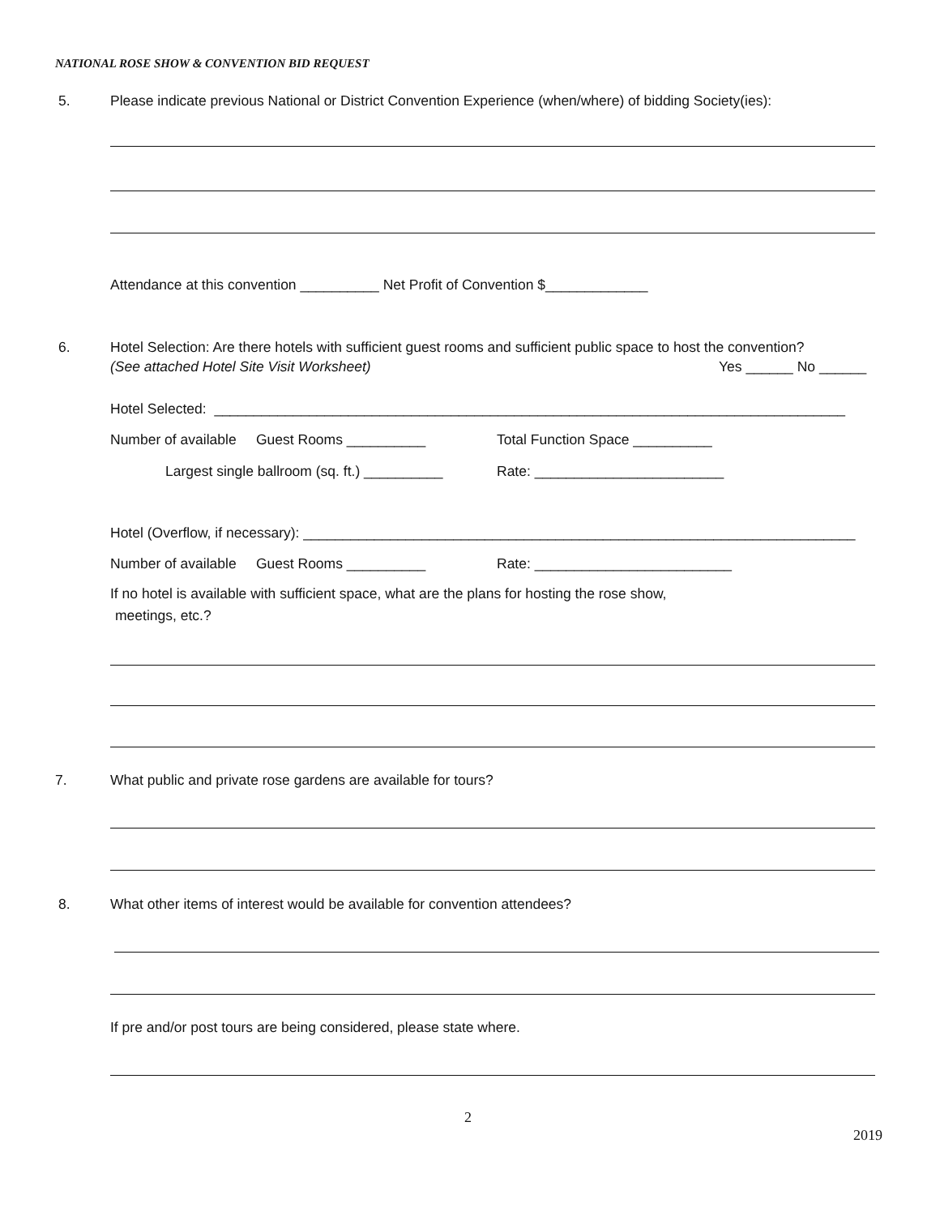NATIONAL ROSE SHOW & CONVENTION BID REQUEST
5.
Please indicate previous National or District Convention Experience (when/where) of bidding Society(ies):
Attendance at this convention __________ Net Profit of Convention $_____________
6.
Hotel Selection: Are there hotels with sufficient guest rooms and sufficient public space to host the convention?
(See attached Hotel Site Visit Worksheet)
Yes ______ No ______
Hotel Selected: ________________________________________________________________________________
Number of available Guest Rooms __________
Total Function Space __________
Largest single ballroom (sq. ft.) __________
Rate: ________________________
Hotel (Overflow, if necessary): ______________________________________________________________________
Number of available Guest Rooms __________
Rate: _________________________
If no hotel is available with sufficient space, what are the plans for hosting the rose show,
meetings, etc.?
7.
What public and private rose gardens are available for tours?
8.
What other items of interest would be available for convention attendees?
If pre and/or post tours are being considered, please state where.
2
2019